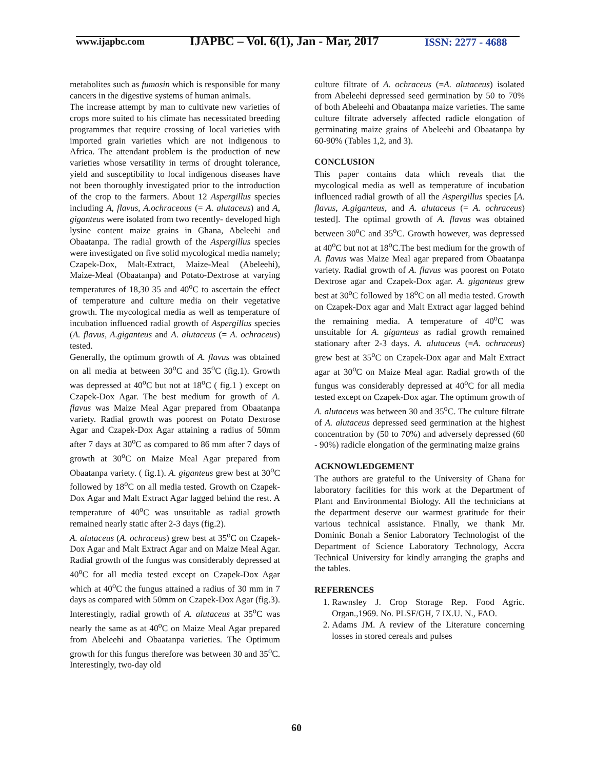www.ijapbc.com
IJAPBC – Vol. 6(1), Jan - Mar, 2017
ISSN: 2277 - 4688
metabolites such as fumosin which is responsible for many cancers in the digestive systems of human animals.
The increase attempt by man to cultivate new varieties of crops more suited to his climate has necessitated breeding programmes that require crossing of local varieties with imported grain varieties which are not indigenous to Africa. The attendant problem is the production of new varieties whose versatility in terms of drought tolerance, yield and susceptibility to local indigenous diseases have not been thoroughly investigated prior to the introduction of the crop to the farmers. About 12 Aspergillus species including A, flavus, A.ochraceous (= A. alutaceus) and A, giganteus were isolated from two recently- developed high lysine content maize grains in Ghana, Abeleehi and Obaatanpa. The radial growth of the Aspergillus species were investigated on five solid mycological media namely; Czapek-Dox, Malt-Extract, Maize-Meal (Abeleehi), Maize-Meal (Obaatanpa) and Potato-Dextrose at varying temperatures of 18,30 35 and 40<sup>o</sup>C to ascertain the effect of temperature and culture media on their vegetative growth. The mycological media as well as temperature of incubation influenced radial growth of Aspergillus species (A. flavus, A.giganteus and A. alutaceus (= A. ochraceus) tested.
Generally, the optimum growth of A. flavus was obtained on all media at between 30<sup>o</sup>C and 35<sup>o</sup>C (fig.1). Growth was depressed at 40<sup>o</sup>C but not at 18<sup>o</sup>C ( fig.1 ) except on Czapek-Dox Agar. The best medium for growth of A. flavus was Maize Meal Agar prepared from Obaatanpa variety. Radial growth was poorest on Potato Dextrose Agar and Czapek-Dox Agar attaining a radius of 50mm after 7 days at 30<sup>o</sup>C as compared to 86 mm after 7 days of growth at 30<sup>o</sup>C on Maize Meal Agar prepared from Obaatanpa variety. ( fig.1). A. giganteus grew best at 30<sup>o</sup>C followed by 18<sup>o</sup>C on all media tested. Growth on Czapek-Dox Agar and Malt Extract Agar lagged behind the rest. A temperature of 40<sup>o</sup>C was unsuitable as radial growth remained nearly static after 2-3 days (fig.2).
A. alutaceus (A. ochraceus) grew best at 35<sup>o</sup>C on Czapek-Dox Agar and Malt Extract Agar and on Maize Meal Agar. Radial growth of the fungus was considerably depressed at 40<sup>o</sup>C for all media tested except on Czapek-Dox Agar which at 40<sup>o</sup>C the fungus attained a radius of 30 mm in 7 days as compared with 50mm on Czapek-Dox Agar (fig.3). Interestingly, radial growth of A. alutaceus at 35<sup>o</sup>C was nearly the same as at 40<sup>o</sup>C on Maize Meal Agar prepared from Abeleehi and Obaatanpa varieties. The Optimum growth for this fungus therefore was between 30 and 35<sup>o</sup>C. Interestingly, two-day old
culture filtrate of A. ochraceus (=A. alutaceus) isolated from Abeleehi depressed seed germination by 50 to 70% of both Abeleehi and Obaatanpa maize varieties. The same culture filtrate adversely affected radicle elongation of germinating maize grains of Abeleehi and Obaatanpa by 60-90% (Tables 1,2, and 3).
CONCLUSION
This paper contains data which reveals that the mycological media as well as temperature of incubation influenced radial growth of all the Aspergillus species [A. flavus, A.giganteus, and A. alutaceus (= A. ochraceus) tested]. The optimal growth of A. flavus was obtained between 30<sup>o</sup>C and 35<sup>o</sup>C. Growth however, was depressed at 40<sup>o</sup>C but not at 18<sup>o</sup>C.The best medium for the growth of A. flavus was Maize Meal agar prepared from Obaatanpa variety. Radial growth of A. flavus was poorest on Potato Dextrose agar and Czapek-Dox agar. A. giganteus grew best at 30<sup>o</sup>C followed by 18<sup>o</sup>C on all media tested. Growth on Czapek-Dox agar and Malt Extract agar lagged behind the remaining media. A temperature of 40<sup>o</sup>C was unsuitable for A. giganteus as radial growth remained stationary after 2-3 days. A. alutaceus (=A. ochraceus) grew best at 35<sup>o</sup>C on Czapek-Dox agar and Malt Extract agar at 30<sup>o</sup>C on Maize Meal agar. Radial growth of the fungus was considerably depressed at 40<sup>o</sup>C for all media tested except on Czapek-Dox agar. The optimum growth of A. alutaceus was between 30 and 35<sup>o</sup>C. The culture filtrate of A. alutaceus depressed seed germination at the highest concentration by (50 to 70%) and adversely depressed (60 - 90%) radicle elongation of the germinating maize grains
ACKNOWLEDGEMENT
The authors are grateful to the University of Ghana for laboratory facilities for this work at the Department of Plant and Environmental Biology. All the technicians at the department deserve our warmest gratitude for their various technical assistance. Finally, we thank Mr. Dominic Bonah a Senior Laboratory Technologist of the Department of Science Laboratory Technology, Accra Technical University for kindly arranging the graphs and the tables.
REFERENCES
1. Rawnsley J. Crop Storage Rep. Food Agric. Organ.,1969. No. PLSF/GH, 7 IX.U. N., FAO.
2. Adams JM. A review of the Literature concerning losses in stored cereals and pulses
60